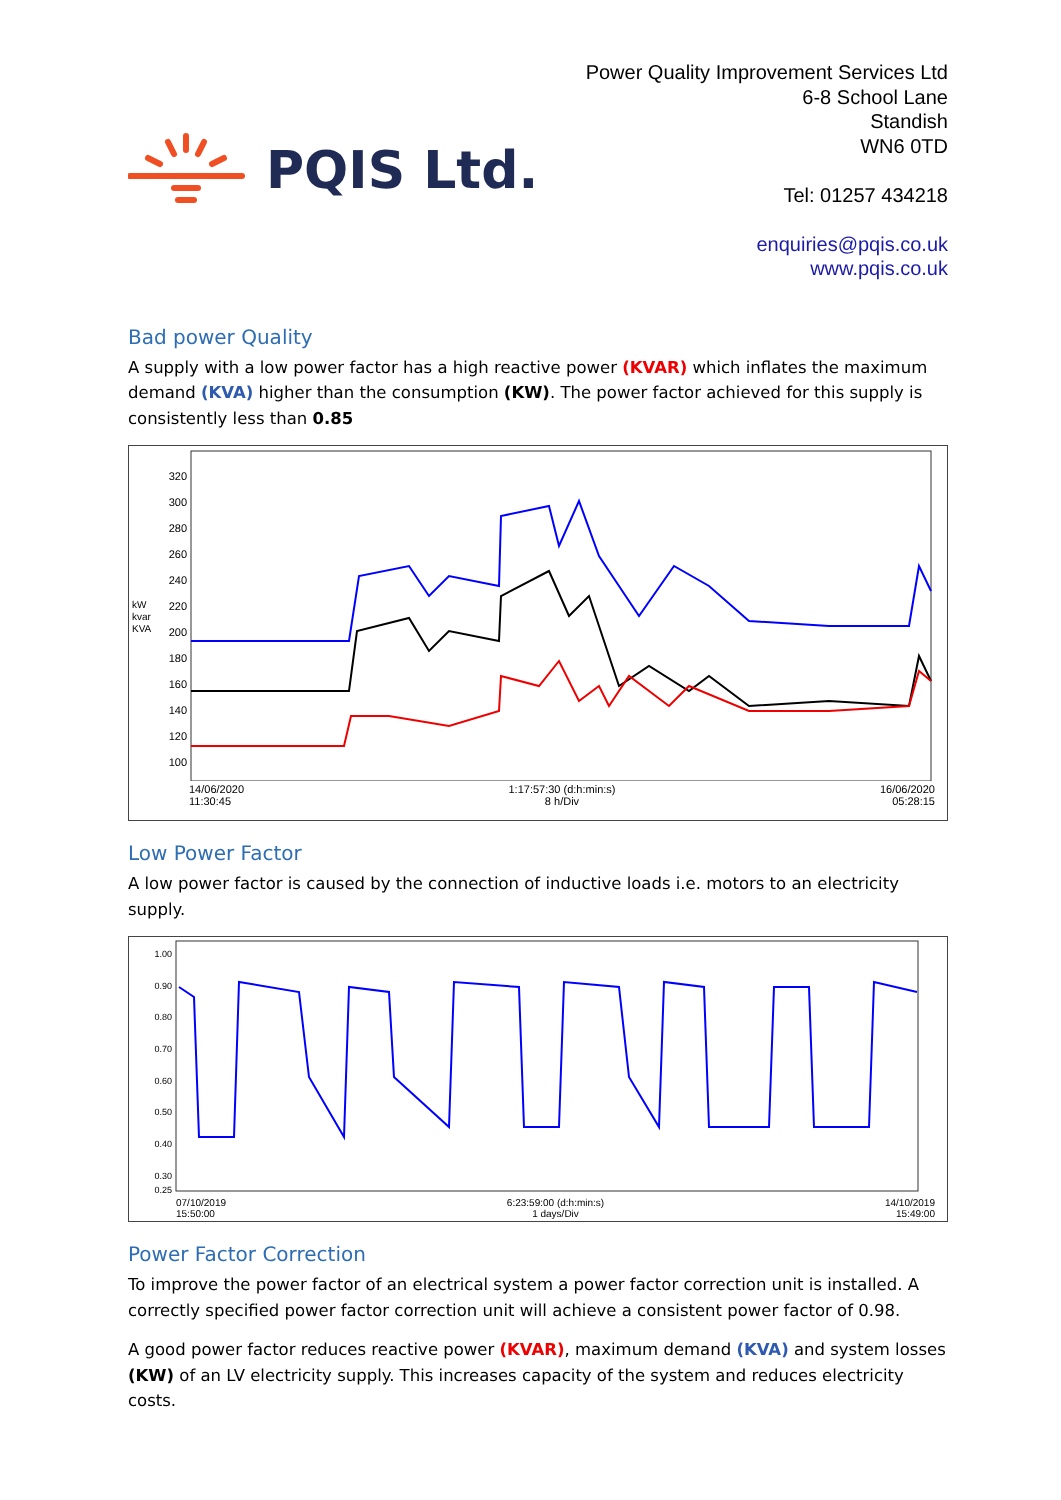PQIS Ltd.
Power Quality Improvement Services Ltd
6-8 School Lane
Standish
WN6 0TD
Tel: 01257 434218
enquiries@pqis.co.uk
www.pqis.co.uk
Bad power Quality
A supply with a low power factor has a high reactive power (KVAR) which inflates the maximum demand (KVA) higher than the consumption (KW). The power factor achieved for this supply is consistently less than 0.85
320
300
280
260
240
220
200
180
160
140
120
100
kW
kvar
KVA
14/06/2020
11:30:45 1:17:57:30 (d:h:min:s)
8 h/Div 16/06/2020
05:28:15
Low Power Factor
A low power factor is caused by the connection of inductive loads i.e. motors to an electricity supply.
1.00
0.90
0.80
0.70
0.60
0.50
0.40
0.30
0.25
07/10/2019
15:50:00 6:23:59:00 (d:h:min:s)
1 days/Div 14/10/2019
15:49:00
Power Factor Correction
To improve the power factor of an electrical system a power factor correction unit is installed. A correctly specified power factor correction unit will achieve a consistent power factor of 0.98.
A good power factor reduces reactive power (KVAR), maximum demand (KVA) and system losses (KW) of an LV electricity supply. This increases capacity of the system and reduces electricity costs.